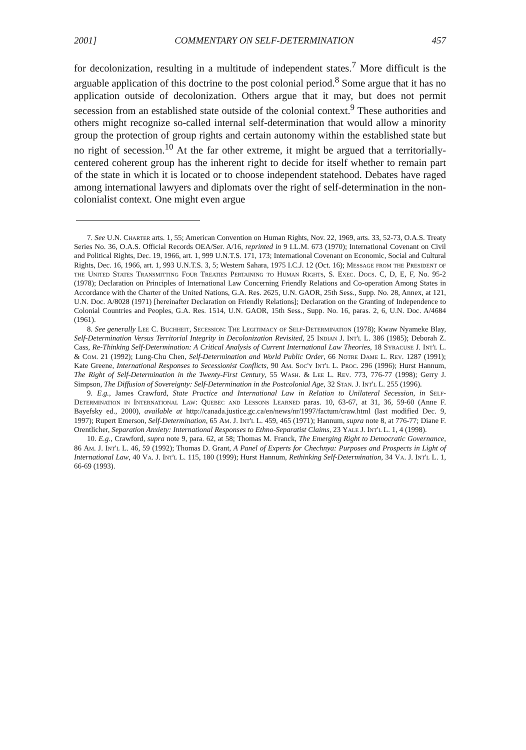2001] COMMENTARY ON SELF-DETERMINATION 457
for decolonization, resulting in a multitude of independent states.<sup>7</sup> More difficult is the arguable application of this doctrine to the post colonial period.<sup>8</sup> Some argue that it has no application outside of decolonization. Others argue that it may, but does not permit secession from an established state outside of the colonial context.<sup>9</sup> These authorities and others might recognize so-called internal self-determination that would allow a minority group the protection of group rights and certain autonomy within the established state but no right of secession.<sup>10</sup> At the far other extreme, it might be argued that a territorially-centered coherent group has the inherent right to decide for itself whether to remain part of the state in which it is located or to choose independent statehood. Debates have raged among international lawyers and diplomats over the right of self-determination in the non-colonialist context. One might even argue
7. See U.N. Charter arts. 1, 55; American Convention on Human Rights, Nov. 22, 1969, arts. 33, 52-73, O.A.S. Treaty Series No. 36, O.A.S. Official Records OEA/Ser. A/16, reprinted in 9 I.L.M. 673 (1970); International Covenant on Civil and Political Rights, Dec. 19, 1966, art. 1, 999 U.N.T.S. 171, 173; International Covenant on Economic, Social and Cultural Rights, Dec. 16, 1966, art. 1, 993 U.N.T.S. 3, 5; Western Sahara, 1975 I.C.J. 12 (Oct. 16); Message from the President of the United States Transmitting Four Treaties Pertaining to Human Rights, S. Exec. Docs. C, D, E, F, No. 95-2 (1978); Declaration on Principles of International Law Concerning Friendly Relations and Co-operation Among States in Accordance with the Charter of the United Nations, G.A. Res. 2625, U.N. GAOR, 25th Sess., Supp. No. 28, Annex, at 121, U.N. Doc. A/8028 (1971) [hereinafter Declaration on Friendly Relations]; Declaration on the Granting of Independence to Colonial Countries and Peoples, G.A. Res. 1514, U.N. GAOR, 15th Sess., Supp. No. 16, paras. 2, 6, U.N. Doc. A/4684 (1961).
8. See generally Lee C. Buchheit, Secession: The Legitimacy of Self-Determination (1978); Kwaw Nyameke Blay, Self-Determination Versus Territorial Integrity in Decolonization Revisited, 25 Indian J. Int'l L. 386 (1985); Deborah Z. Cass, Re-Thinking Self-Determination: A Critical Analysis of Current International Law Theories, 18 Syracuse J. Int'l L. & Com. 21 (1992); Lung-Chu Chen, Self-Determination and World Public Order, 66 Notre Dame L. Rev. 1287 (1991); Kate Greene, International Responses to Secessionist Conflicts, 90 Am. Soc'y Int'l L. Proc. 296 (1996); Hurst Hannum, The Right of Self-Determination in the Twenty-First Century, 55 Wash. & Lee L. Rev. 773, 776-77 (1998); Gerry J. Simpson, The Diffusion of Sovereignty: Self-Determination in the Postcolonial Age, 32 Stan. J. Int'l L. 255 (1996).
9. E.g., James Crawford, State Practice and International Law in Relation to Unilateral Secession, in Self-Determination in International Law: Quebec and Lessons Learned paras. 10, 63-67, at 31, 36, 59-60 (Anne F. Bayefsky ed., 2000), available at http://canada.justice.gc.ca/en/news/nr/1997/factum/craw.html (last modified Dec. 9, 1997); Rupert Emerson, Self-Determination, 65 Am. J. Int'l L. 459, 465 (1971); Hannum, supra note 8, at 776-77; Diane F. Orentlicher, Separation Anxiety: International Responses to Ethno-Separatist Claims, 23 Yale J. Int'l L. 1, 4 (1998).
10. E.g., Crawford, supra note 9, para. 62, at 58; Thomas M. Franck, The Emerging Right to Democratic Governance, 86 Am. J. Int'l L. 46, 59 (1992); Thomas D. Grant, A Panel of Experts for Chechnya: Purposes and Prospects in Light of International Law, 40 Va. J. Int'l L. 115, 180 (1999); Hurst Hannum, Rethinking Self-Determination, 34 Va. J. Int'l L. 1, 66-69 (1993).